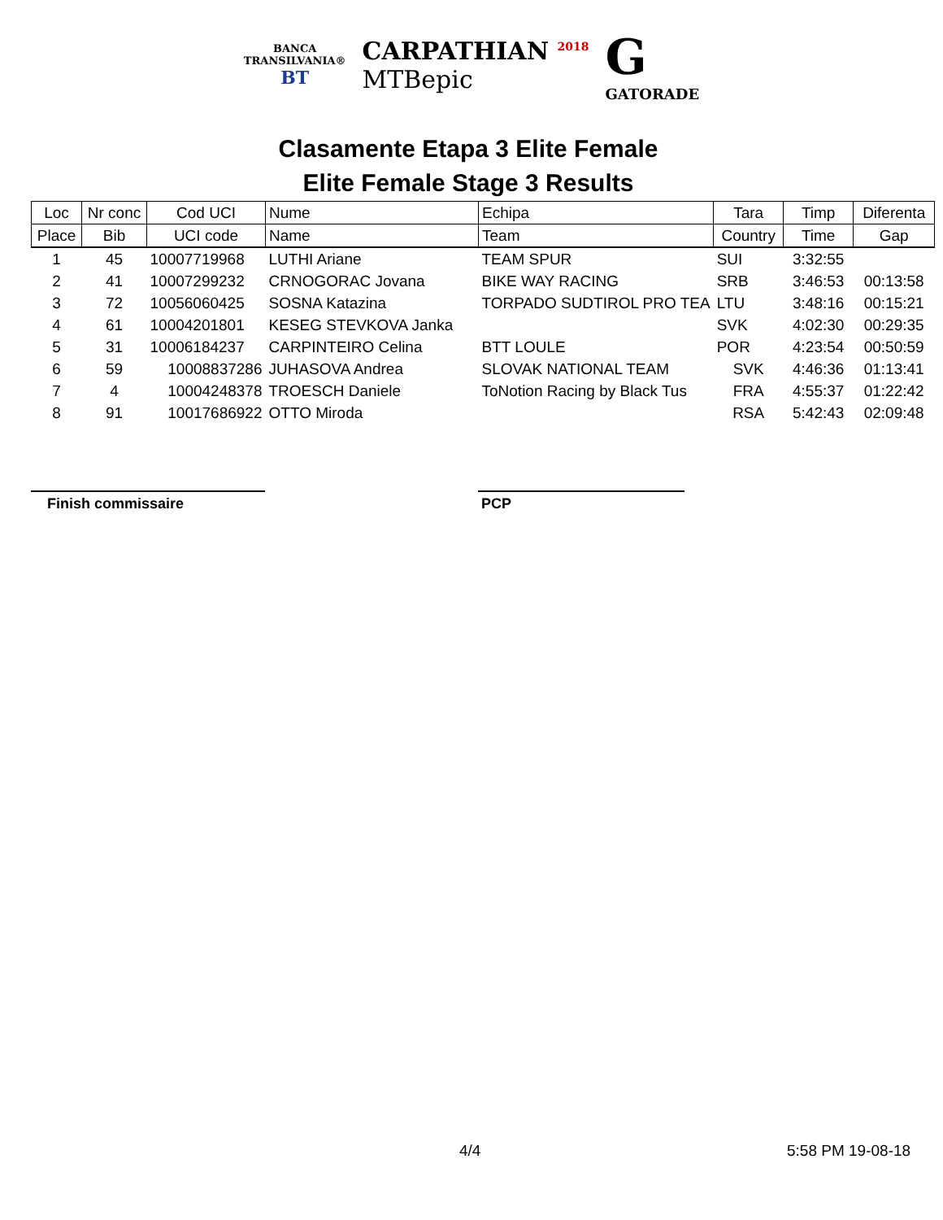BANCA
TRANSILVANIA®
BT
CARPATHIAN <sup>2018</sup>
MTBepic
G
GATORADE
Clasamente Etapa 3 Elite Female
Elite Female Stage 3 Results
| Loc | Nr conc | Cod UCI | Nume | Echipa | Tara | Timp | Diferenta |
| --- | --- | --- | --- | --- | --- | --- | --- |
| Place | Bib | UCI code | Name | Team | Country | Time | Gap |
| 1 | 45 | 10007719968 | LUTHI Ariane | TEAM SPUR | SUI | 3:32:55 | |
| 2 | 41 | 10007299232 | CRNOGORAC Jovana | BIKE WAY RACING | SRB | 3:46:53 | 00:13:58 |
| 3 | 72 | 10056060425 | SOSNA Katazina | TORPADO SUDTIROL PRO TEA | LTU | 3:48:16 | 00:15:21 |
| 4 | 61 | 10004201801 | KESEG STEVKOVA Janka | | SVK | 4:02:30 | 00:29:35 |
| 5 | 31 | 10006184237 | CARPINTEIRO Celina | BTT LOULE | POR | 4:23:54 | 00:50:59 |
| 6 | 59 | 10008837286 | JUHASOVA Andrea | SLOVAK NATIONAL TEAM | SVK | 4:46:36 | 01:13:41 |
| 7 | 4 | 10004248378 | TROESCH Daniele | ToNotion Racing by Black Tus | FRA | 4:55:37 | 01:22:42 |
| 8 | 91 | 10017686922 | OTTO Miroda | | RSA | 5:42:43 | 02:09:48 |
Finish commissaire PCP
4/4 5:58 PM 19-08-18